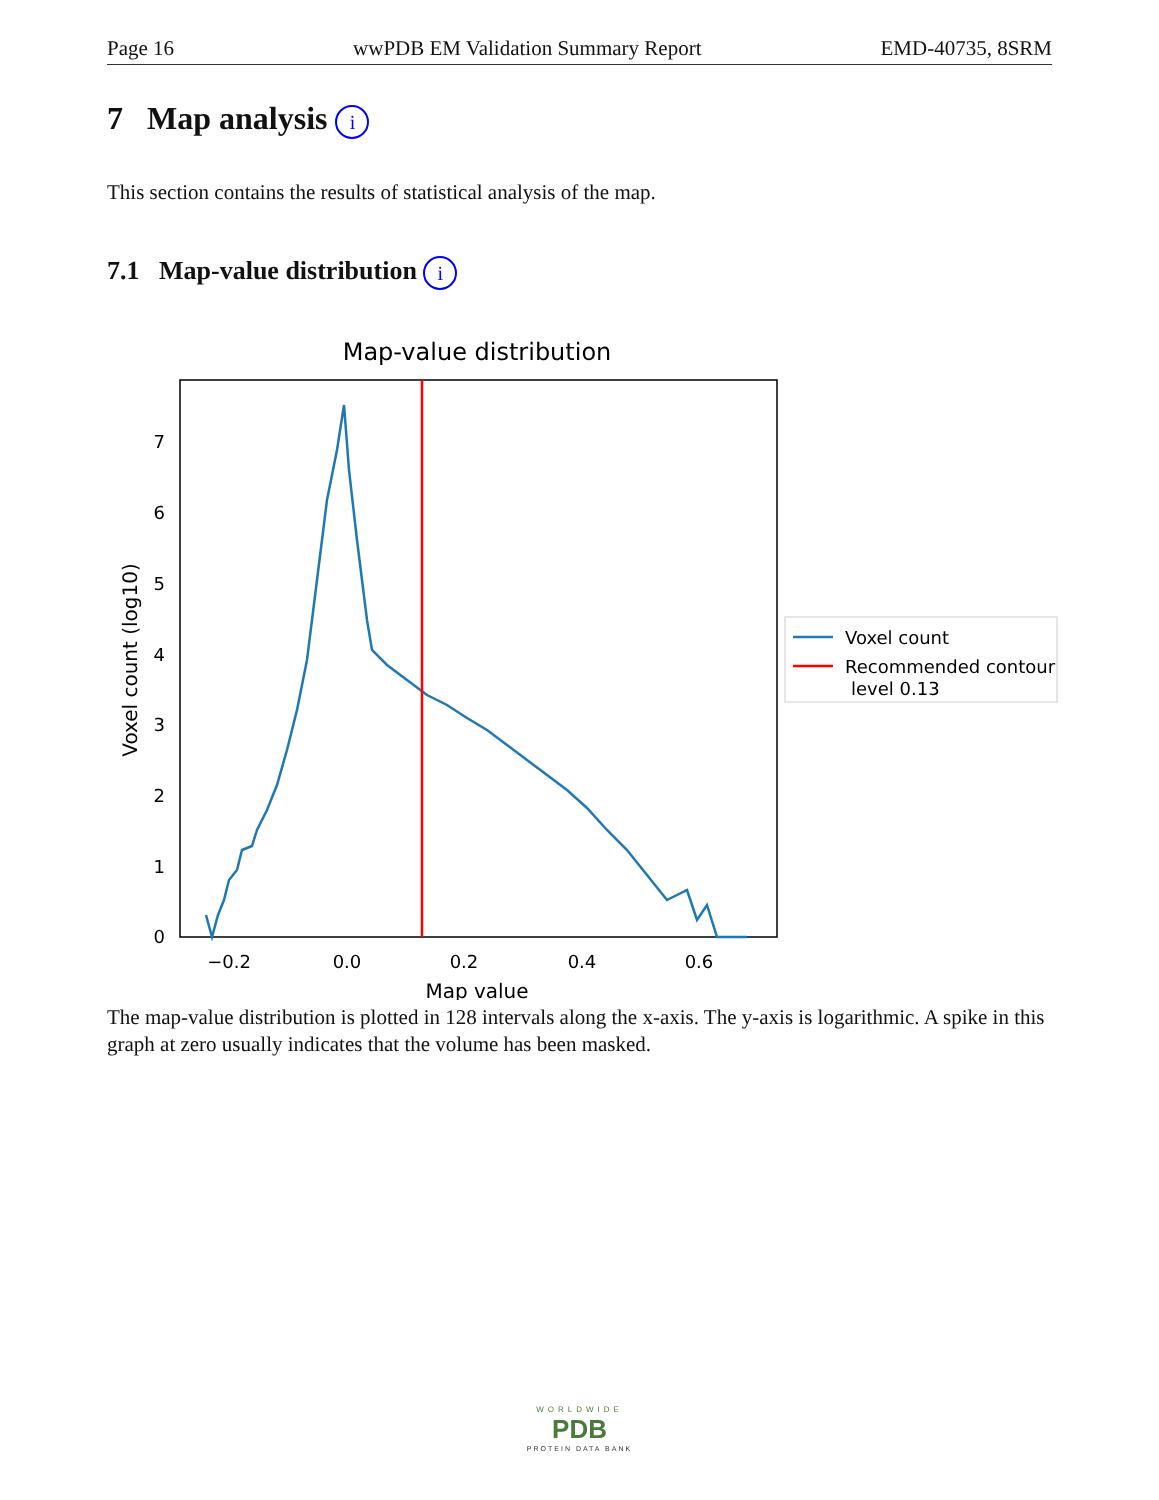Page 16 wwPDB EM Validation Summary Report EMD-40735, 8SRM
7 Map analysis i
This section contains the results of statistical analysis of the map.
7.1 Map-value distribution i
Map-value distribution
0
1
2
3
4
5
6
7
−0.2
0.0
0.2
0.4
0.6
Map value
Voxel count (log10)
Voxel count
Recommended contour
level 0.13
The map-value distribution is plotted in 128 intervals along the x-axis. The y-axis is logarithmic. A spike in this graph at zero usually indicates that the volume has been masked.
WORLDWIDE
PDB
PROTEIN DATA BANK